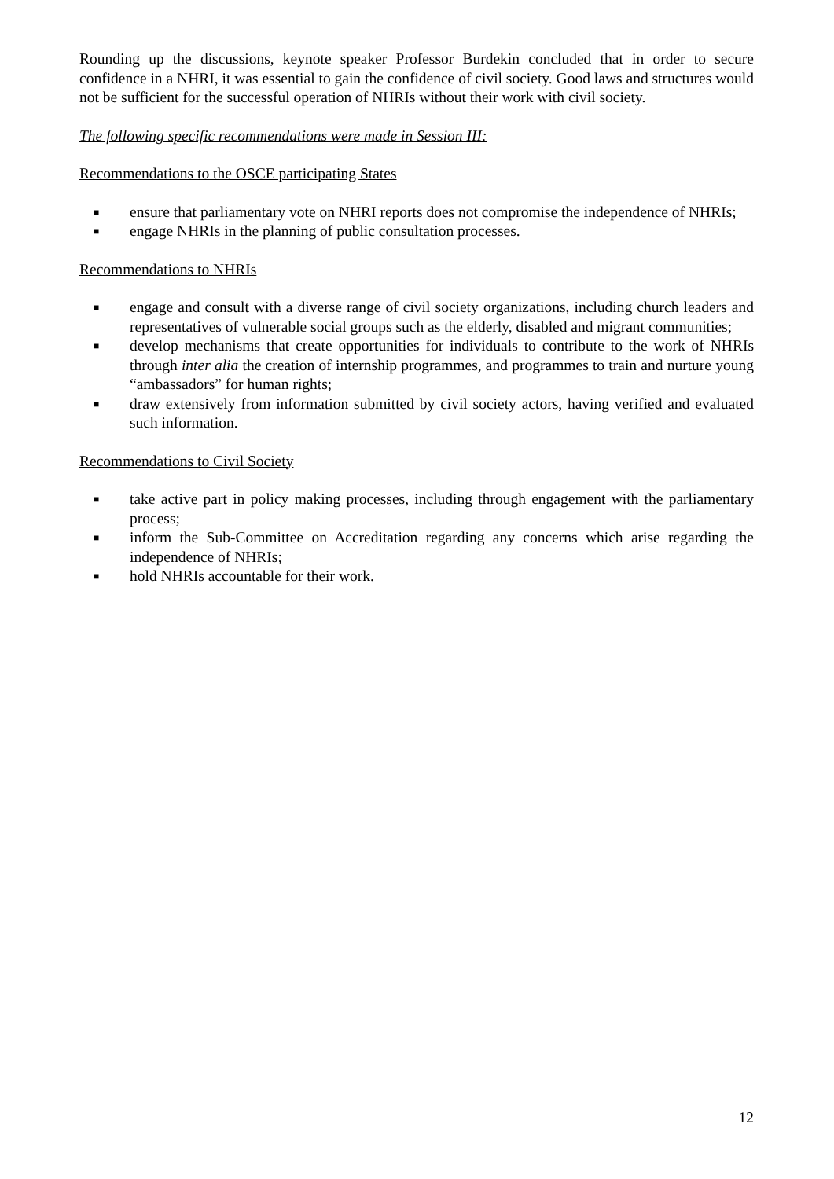Rounding up the discussions, keynote speaker Professor Burdekin concluded that in order to secure confidence in a NHRI, it was essential to gain the confidence of civil society. Good laws and structures would not be sufficient for the successful operation of NHRIs without their work with civil society.
The following specific recommendations were made in Session III:
Recommendations to the OSCE participating States
■ ensure that parliamentary vote on NHRI reports does not compromise the independence of NHRIs;
■ engage NHRIs in the planning of public consultation processes.
Recommendations to NHRIs
■ engage and consult with a diverse range of civil society organizations, including church leaders and representatives of vulnerable social groups such as the elderly, disabled and migrant communities;
■ develop mechanisms that create opportunities for individuals to contribute to the work of NHRIs through inter alia the creation of internship programmes, and programmes to train and nurture young “ambassadors” for human rights;
■ draw extensively from information submitted by civil society actors, having verified and evaluated such information.
Recommendations to Civil Society
■ take active part in policy making processes, including through engagement with the parliamentary process;
■ inform the Sub-Committee on Accreditation regarding any concerns which arise regarding the independence of NHRIs;
■ hold NHRIs accountable for their work.
12